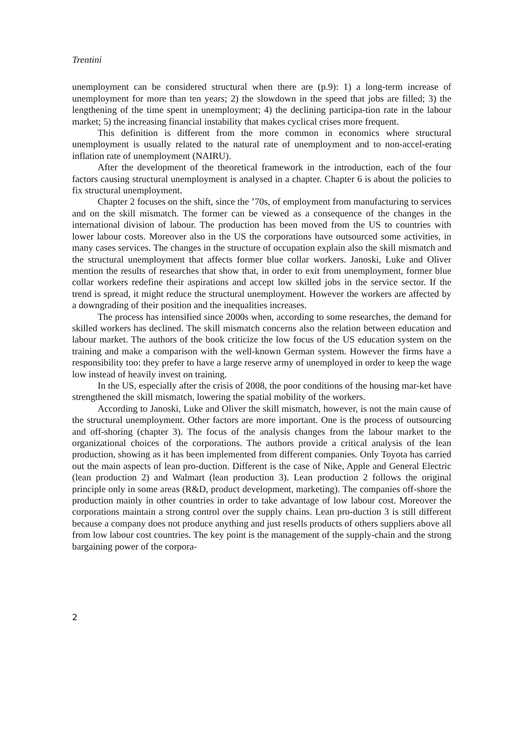Trentini
unemployment can be considered structural when there are (p.9): 1) a long-term increase of unemployment for more than ten years; 2) the slowdown in the speed that jobs are filled; 3) the lengthening of the time spent in unemployment; 4) the declining participa-tion rate in the labour market; 5) the increasing financial instability that makes cyclical crises more frequent.
This definition is different from the more common in economics where structural unemployment is usually related to the natural rate of unemployment and to non-accel-erating inflation rate of unemployment (NAIRU).
After the development of the theoretical framework in the introduction, each of the four factors causing structural unemployment is analysed in a chapter. Chapter 6 is about the policies to fix structural unemployment.
Chapter 2 focuses on the shift, since the ’70s, of employment from manufacturing to services and on the skill mismatch. The former can be viewed as a consequence of the changes in the international division of labour. The production has been moved from the US to countries with lower labour costs. Moreover also in the US the corporations have outsourced some activities, in many cases services. The changes in the structure of occupation explain also the skill mismatch and the structural unemployment that affects former blue collar workers. Janoski, Luke and Oliver mention the results of researches that show that, in order to exit from unemployment, former blue collar workers redefine their aspirations and accept low skilled jobs in the service sector. If the trend is spread, it might reduce the structural unemployment. However the workers are affected by a downgrading of their position and the inequalities increases.
The process has intensified since 2000s when, according to some researches, the demand for skilled workers has declined. The skill mismatch concerns also the relation between education and labour market. The authors of the book criticize the low focus of the US education system on the training and make a comparison with the well-known German system. However the firms have a responsibility too: they prefer to have a large reserve army of unemployed in order to keep the wage low instead of heavily invest on training.
In the US, especially after the crisis of 2008, the poor conditions of the housing mar-ket have strengthened the skill mismatch, lowering the spatial mobility of the workers.
According to Janoski, Luke and Oliver the skill mismatch, however, is not the main cause of the structural unemployment. Other factors are more important. One is the process of outsourcing and off-shoring (chapter 3). The focus of the analysis changes from the labour market to the organizational choices of the corporations. The authors provide a critical analysis of the lean production, showing as it has been implemented from different companies. Only Toyota has carried out the main aspects of lean pro-duction. Different is the case of Nike, Apple and General Electric (lean production 2) and Walmart (lean production 3). Lean production 2 follows the original principle only in some areas (R&D, product development, marketing). The companies off-shore the production mainly in other countries in order to take advantage of low labour cost. Moreover the corporations maintain a strong control over the supply chains. Lean pro-duction 3 is still different because a company does not produce anything and just resells products of others suppliers above all from low labour cost countries. The key point is the management of the supply-chain and the strong bargaining power of the corpora-
2